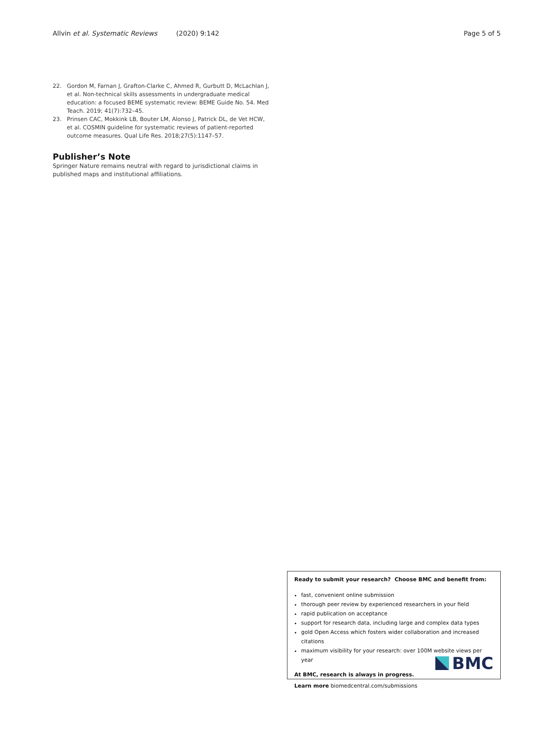Allvin et al. Systematic Reviews (2020) 9:142 Page 5 of 5
22. Gordon M, Farnan J, Grafton-Clarke C, Ahmed R, Gurbutt D, McLachlan J, et al. Non-technical skills assessments in undergraduate medical education: a focused BEME systematic review: BEME Guide No. 54. Med Teach. 2019; 41(7):732–45.
23. Prinsen CAC, Mokkink LB, Bouter LM, Alonso J, Patrick DL, de Vet HCW, et al. COSMIN guideline for systematic reviews of patient-reported outcome measures. Qual Life Res. 2018;27(5):1147–57.
Publisher’s Note
Springer Nature remains neutral with regard to jurisdictional claims in published maps and institutional affiliations.
Ready to submit your research? Choose BMC and benefit from:
fast, convenient online submission
thorough peer review by experienced researchers in your field
rapid publication on acceptance
support for research data, including large and complex data types
gold Open Access which fosters wider collaboration and increased citations
maximum visibility for your research: over 100M website views per year
At BMC, research is always in progress.
Learn more biomedcentral.com/submissions
BMC